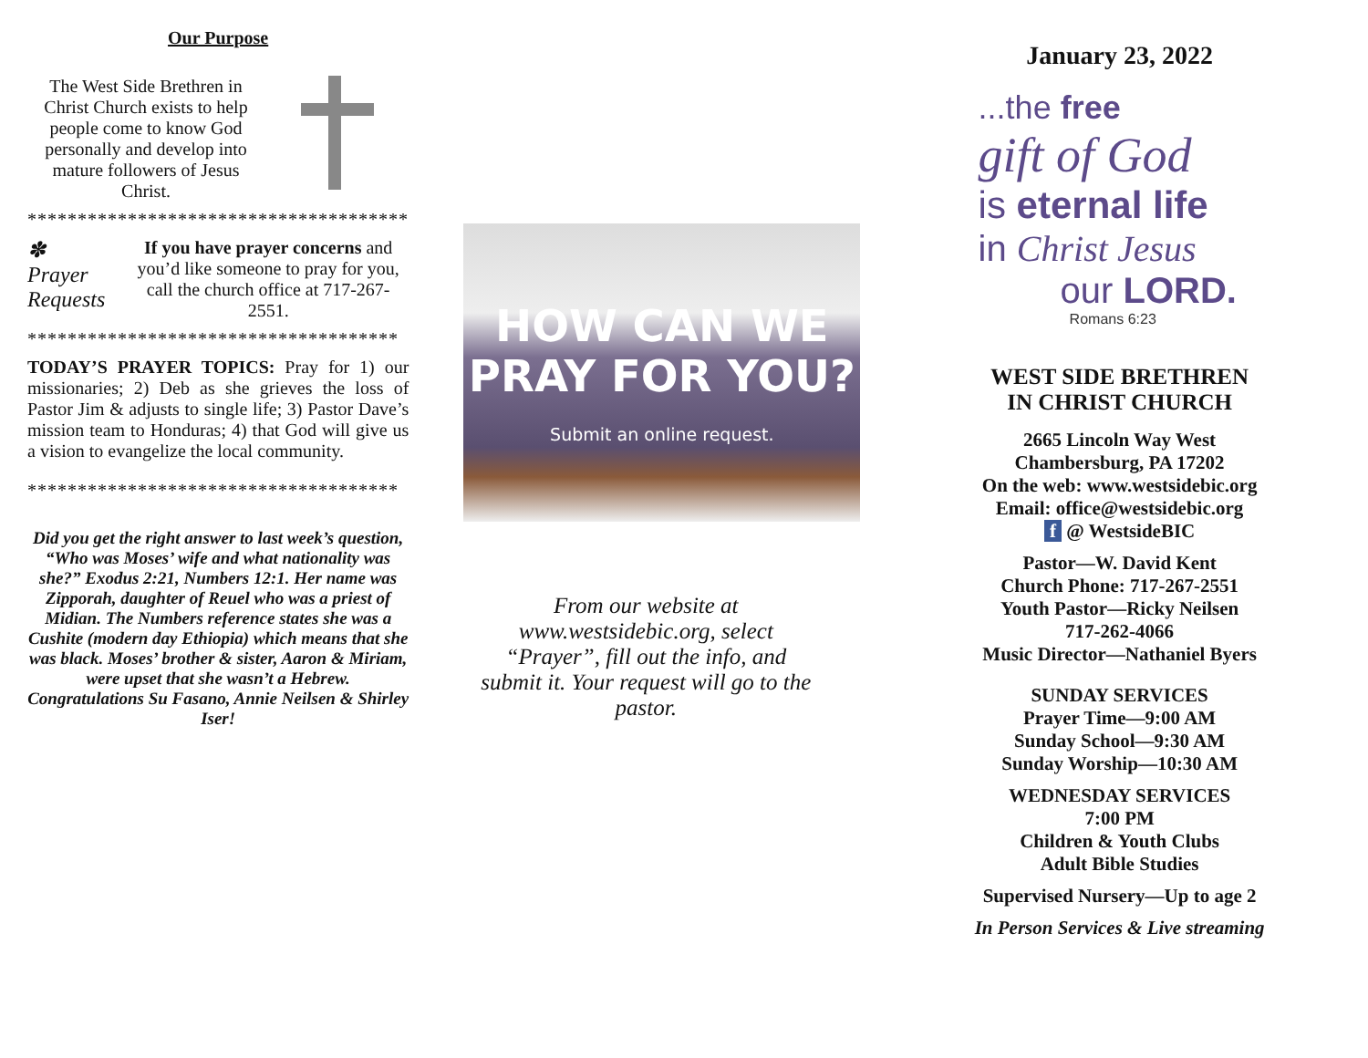Our Purpose
The West Side Brethren in Christ Church exists to help people come to know God personally and develop into mature followers of Jesus Christ.
**************************************
✽
Prayer Requests
If you have prayer concerns and you’d like someone to pray for you, call the church office at 717-267-2551.
*************************************
TODAY’S PRAYER TOPICS: Pray for 1) our missionaries; 2) Deb as she grieves the loss of Pastor Jim & adjusts to single life; 3) Pastor Dave’s mission team to Honduras; 4) that God will give us a vision to evangelize the local community.
*************************************
Did you get the right answer to last week’s question, “Who was Moses’ wife and what nationality was she?” Exodus 2:21, Numbers 12:1. Her name was Zipporah, daughter of Reuel who was a priest of Midian. The Numbers reference states she was a Cushite (modern day Ethiopia) which means that she was black. Moses’ brother & sister, Aaron & Miriam, were upset that she wasn’t a Hebrew. Congratulations Su Fasano, Annie Neilsen & Shirley Iser!
HOW CAN WE
PRAY FOR YOU?
Submit an online request.
From our website at www.westsidebic.org, select “Prayer”, fill out the info, and submit it. Your request will go to the pastor.
January 23, 2022
...the free
gift of God
is eternal life
in Christ Jesus
our LORD.
Romans 6:23
WEST SIDE BRETHREN
IN CHRIST CHURCH
2665 Lincoln Way West
Chambersburg, PA 17202
On the web: www.westsidebic.org
Email: office@westsidebic.org
f @ WestsideBIC
Pastor—W. David Kent
Church Phone: 717-267-2551
Youth Pastor—Ricky Neilsen
717-262-4066
Music Director—Nathaniel Byers
SUNDAY SERVICES
Prayer Time—9:00 AM
Sunday School—9:30 AM
Sunday Worship—10:30 AM
WEDNESDAY SERVICES
7:00 PM
Children & Youth Clubs
Adult Bible Studies
Supervised Nursery—Up to age 2
In Person Services & Live streaming